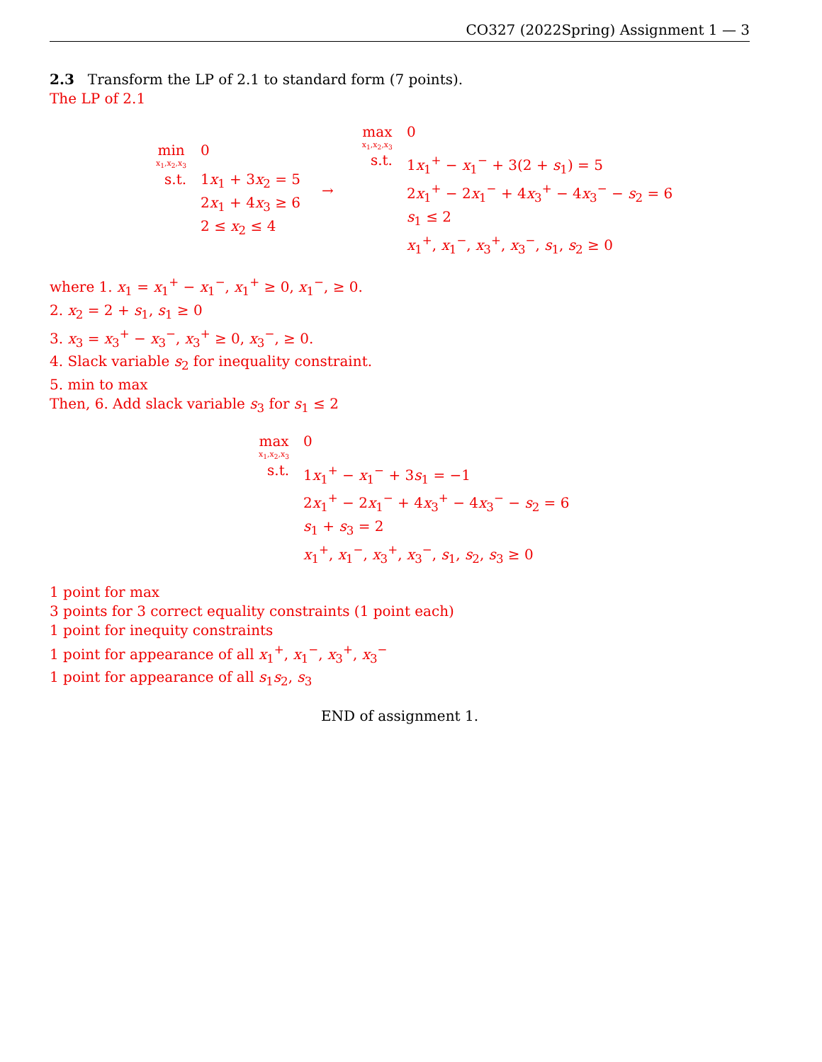CO327 (2022Spring) Assignment 1 — 3
2.3 Transform the LP of 2.1 to standard form (7 points).
The LP of 2.1
| min x<sub>1</sub>,x<sub>2</sub>,x<sub>3</sub> | 0 |
| s.t. | 1 x<sub>1</sub> + 3 x<sub>2</sub> = 5 |
| | 2 x<sub>1</sub> + 4 x<sub>3</sub> ≥ 6 |
| | 2 ≤ x<sub>2</sub> ≤ 4 |
→
| max x<sub>1</sub>,x<sub>2</sub>,x<sub>3</sub> | 0 |
| s.t. | 1 x<sub>1</sub><sup>+</sup> − x<sub>1</sub><sup>−</sup> + 3(2 + s<sub>1</sub>) = 5 |
| | 2 x<sub>1</sub><sup>+</sup> − 2 x<sub>1</sub><sup>−</sup> + 4 x<sub>3</sub><sup>+</sup> − 4 x<sub>3</sub><sup>−</sup> − s<sub>2</sub> = 6 |
| | s<sub>1</sub> ≤ 2 |
| | x<sub>1</sub><sup>+</sup>, x<sub>1</sub><sup>−</sup>, x<sub>3</sub><sup>+</sup>, x<sub>3</sub><sup>−</sup>, s<sub>1</sub>, s<sub>2</sub> ≥ 0 |
where 1. x<sub>1</sub> = x<sub>1</sub><sup>+</sup> − x<sub>1</sub><sup>−</sup>, x<sub>1</sub><sup>+</sup> ≥ 0, x<sub>1</sub><sup>−</sup>, ≥ 0.
2. x<sub>2</sub> = 2 + s<sub>1</sub>, s<sub>1</sub> ≥ 0
3. x<sub>3</sub> = x<sub>3</sub><sup>+</sup> − x<sub>3</sub><sup>−</sup>, x<sub>3</sub><sup>+</sup> ≥ 0, x<sub>3</sub><sup>−</sup>, ≥ 0.
4. Slack variable s<sub>2</sub> for inequality constraint.
5. min to max
Then, 6. Add slack variable s<sub>3</sub> for s<sub>1</sub> ≤ 2
| max x<sub>1</sub>,x<sub>2</sub>,x<sub>3</sub> | 0 |
| s.t. | 1 x<sub>1</sub><sup>+</sup> − x<sub>1</sub><sup>−</sup> + 3 s<sub>1</sub> = −1 |
| | 2 x<sub>1</sub><sup>+</sup> − 2 x<sub>1</sub><sup>−</sup> + 4 x<sub>3</sub><sup>+</sup> − 4 x<sub>3</sub><sup>−</sup> − s<sub>2</sub> = 6 |
| | s<sub>1</sub> + s<sub>3</sub> = 2 |
| | x<sub>1</sub><sup>+</sup>, x<sub>1</sub><sup>−</sup>, x<sub>3</sub><sup>+</sup>, x<sub>3</sub><sup>−</sup>, s<sub>1</sub>, s<sub>2</sub>, s<sub>3</sub> ≥ 0 |
1 point for max
3 points for 3 correct equality constraints (1 point each)
1 point for inequity constraints
1 point for appearance of all x<sub>1</sub><sup>+</sup>, x<sub>1</sub><sup>−</sup>, x<sub>3</sub><sup>+</sup>, x<sub>3</sub><sup>−</sup>
1 point for appearance of all s<sub>1</sub>s<sub>2</sub>, s<sub>3</sub>
END of assignment 1.